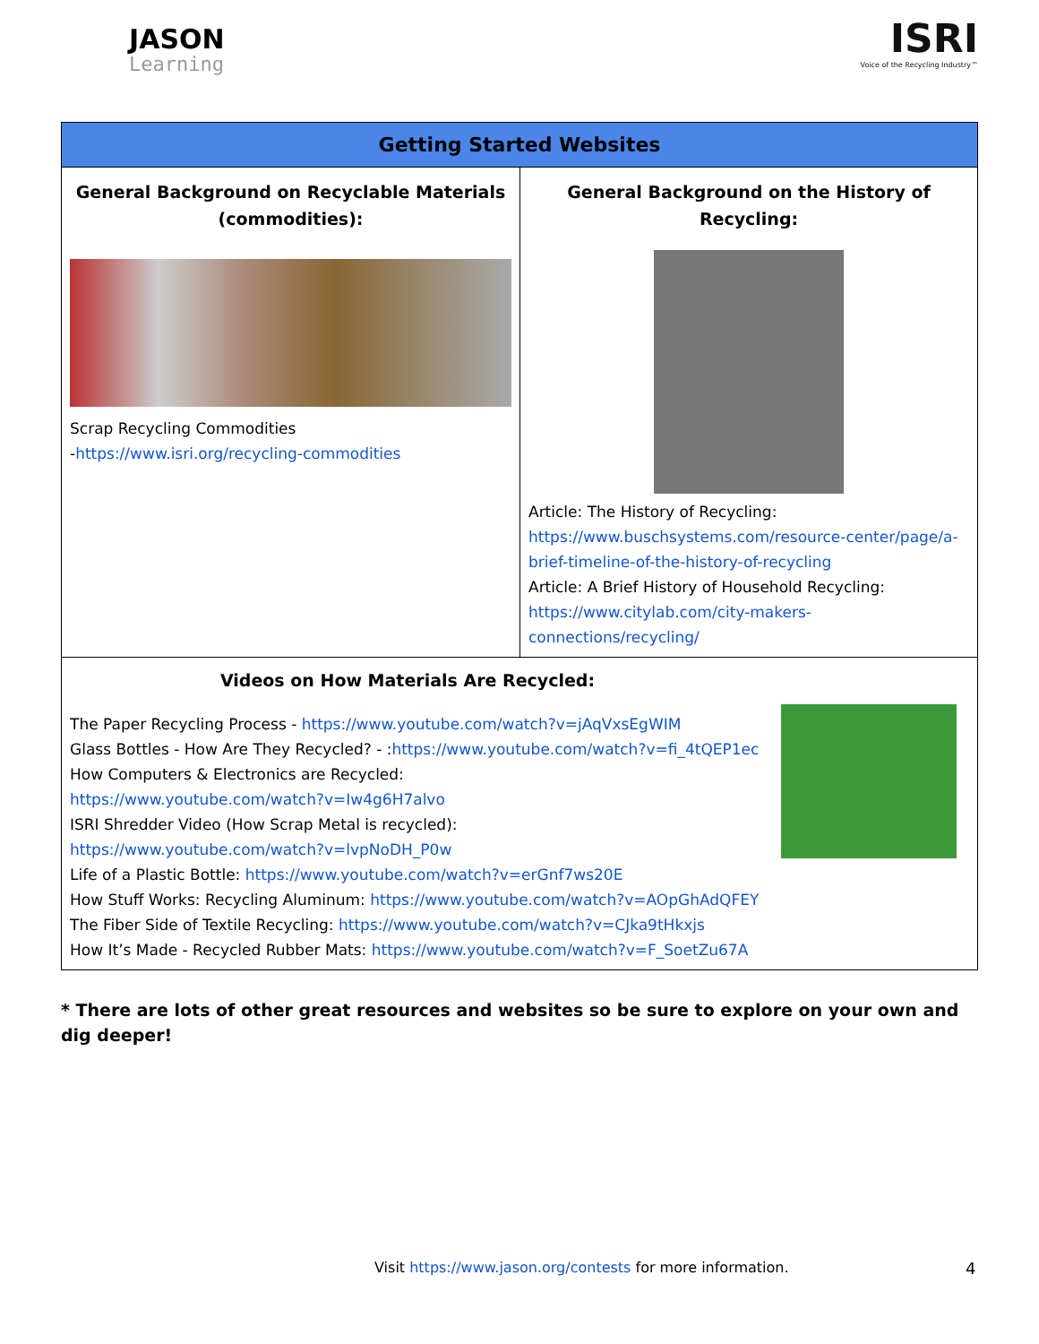JASON
Learning
ISRI
Voice of the Recycling Industry™
| Getting Started Websites | |
| --- | --- |
| General Background on Recyclable Materials (commodities): Scrap Recycling Commodities - https://www.isri.org/recycling-commodities | General Background on the History of Recycling: Article: The History of Recycling: https://www.buschsystems.com/resource-center/page/a-brief-timeline-of-the-history-of-recycling Article: A Brief History of Household Recycling: https://www.citylab.com/city-makers-connections/recycling/ |
| Videos on How Materials Are Recycled: The Paper Recycling Process - https://www.youtube.com/watch?v=jAqVxsEgWIM Glass Bottles - How Are They Recycled? - : https://www.youtube.com/watch?v=fi_4tQEP1ec How Computers & Electronics are Recycled: https://www.youtube.com/watch?v=Iw4g6H7alvo ISRI Shredder Video (How Scrap Metal is recycled): https://www.youtube.com/watch?v=lvpNoDH_P0w Life of a Plastic Bottle: https://www.youtube.com/watch?v=erGnf7ws20E How Stuff Works: Recycling Aluminum: https://www.youtube.com/watch?v=AOpGhAdQFEY The Fiber Side of Textile Recycling: https://www.youtube.com/watch?v=CJka9tHkxjs How It’s Made - Recycled Rubber Mats: https://www.youtube.com/watch?v=F_SoetZu67A | |
* There are lots of other great resources and websites so be sure to explore on your own and dig deeper!
Visit https://www.jason.org/contests for more information.
4